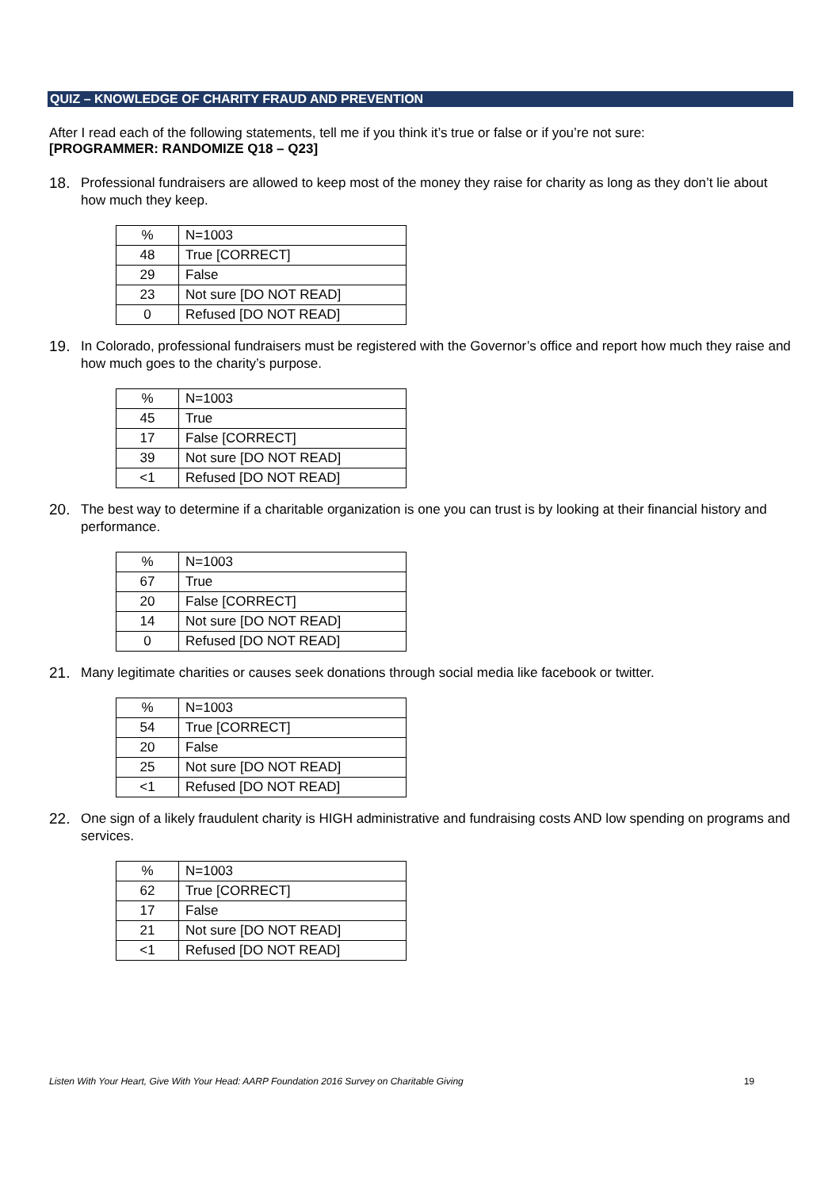QUIZ – KNOWLEDGE OF CHARITY FRAUD AND PREVENTION
After I read each of the following statements, tell me if you think it’s true or false or if you’re not sure:
[PROGRAMMER: RANDOMIZE Q18 – Q23]
18. Professional fundraisers are allowed to keep most of the money they raise for charity as long as they don’t lie about how much they keep.
| % | N=1003 |
| 48 | True [CORRECT] |
| 29 | False |
| 23 | Not sure [DO NOT READ] |
| 0 | Refused [DO NOT READ] |
19. In Colorado, professional fundraisers must be registered with the Governor’s office and report how much they raise and how much goes to the charity’s purpose.
| % | N=1003 |
| 45 | True |
| 17 | False [CORRECT] |
| 39 | Not sure [DO NOT READ] |
| <1 | Refused [DO NOT READ] |
20. The best way to determine if a charitable organization is one you can trust is by looking at their financial history and performance.
| % | N=1003 |
| 67 | True |
| 20 | False [CORRECT] |
| 14 | Not sure [DO NOT READ] |
| 0 | Refused [DO NOT READ] |
21. Many legitimate charities or causes seek donations through social media like facebook or twitter.
| % | N=1003 |
| 54 | True [CORRECT] |
| 20 | False |
| 25 | Not sure [DO NOT READ] |
| <1 | Refused [DO NOT READ] |
22. One sign of a likely fraudulent charity is HIGH administrative and fundraising costs AND low spending on programs and services.
| % | N=1003 |
| 62 | True [CORRECT] |
| 17 | False |
| 21 | Not sure [DO NOT READ] |
| <1 | Refused [DO NOT READ] |
Listen With Your Heart, Give With Your Head: AARP Foundation 2016 Survey on Charitable Giving 19